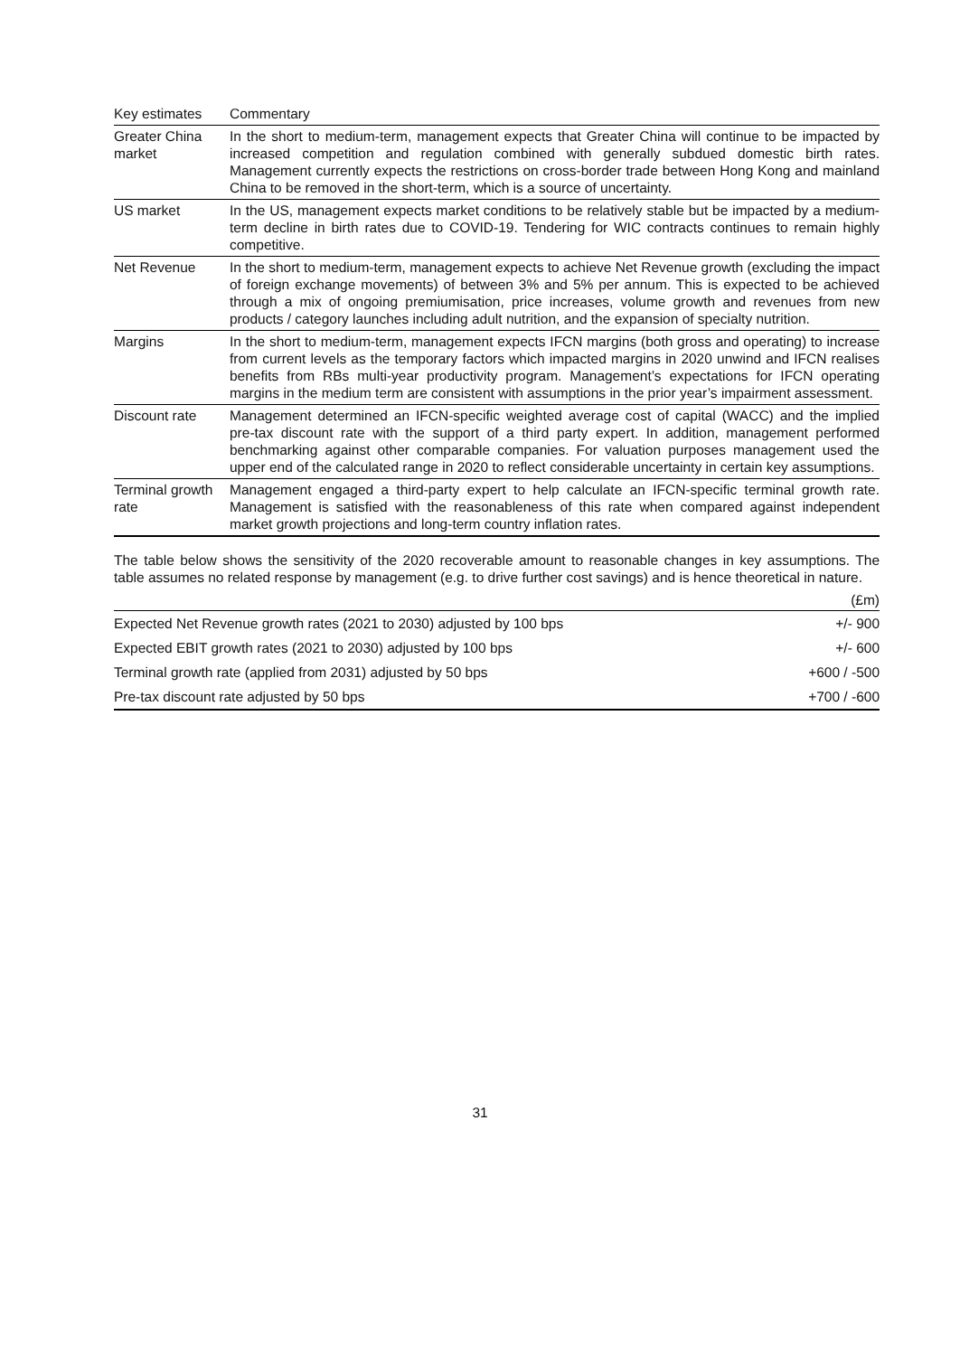| Key estimates | Commentary |
| --- | --- |
| Greater China market | In the short to medium-term, management expects that Greater China will continue to be impacted by increased competition and regulation combined with generally subdued domestic birth rates. Management currently expects the restrictions on cross-border trade between Hong Kong and mainland China to be removed in the short-term, which is a source of uncertainty. |
| US market | In the US, management expects market conditions to be relatively stable but be impacted by a medium-term decline in birth rates due to COVID-19. Tendering for WIC contracts continues to remain highly competitive. |
| Net Revenue | In the short to medium-term, management expects to achieve Net Revenue growth (excluding the impact of foreign exchange movements) of between 3% and 5% per annum. This is expected to be achieved through a mix of ongoing premiumisation, price increases, volume growth and revenues from new products / category launches including adult nutrition, and the expansion of specialty nutrition. |
| Margins | In the short to medium-term, management expects IFCN margins (both gross and operating) to increase from current levels as the temporary factors which impacted margins in 2020 unwind and IFCN realises benefits from RBs multi-year productivity program. Management’s expectations for IFCN operating margins in the medium term are consistent with assumptions in the prior year’s impairment assessment. |
| Discount rate | Management determined an IFCN-specific weighted average cost of capital (WACC) and the implied pre-tax discount rate with the support of a third party expert. In addition, management performed benchmarking against other comparable companies. For valuation purposes management used the upper end of the calculated range in 2020 to reflect considerable uncertainty in certain key assumptions. |
| Terminal growth rate | Management engaged a third-party expert to help calculate an IFCN-specific terminal growth rate. Management is satisfied with the reasonableness of this rate when compared against independent market growth projections and long-term country inflation rates. |
The table below shows the sensitivity of the 2020 recoverable amount to reasonable changes in key assumptions. The table assumes no related response by management (e.g. to drive further cost savings) and is hence theoretical in nature.
| | (£m) |
| Expected Net Revenue growth rates (2021 to 2030) adjusted by 100 bps | +/- 900 |
| Expected EBIT growth rates (2021 to 2030) adjusted by 100 bps | +/- 600 |
| Terminal growth rate (applied from 2031) adjusted by 50 bps | +600 / -500 |
| Pre-tax discount rate adjusted by 50 bps | +700 / -600 |
31